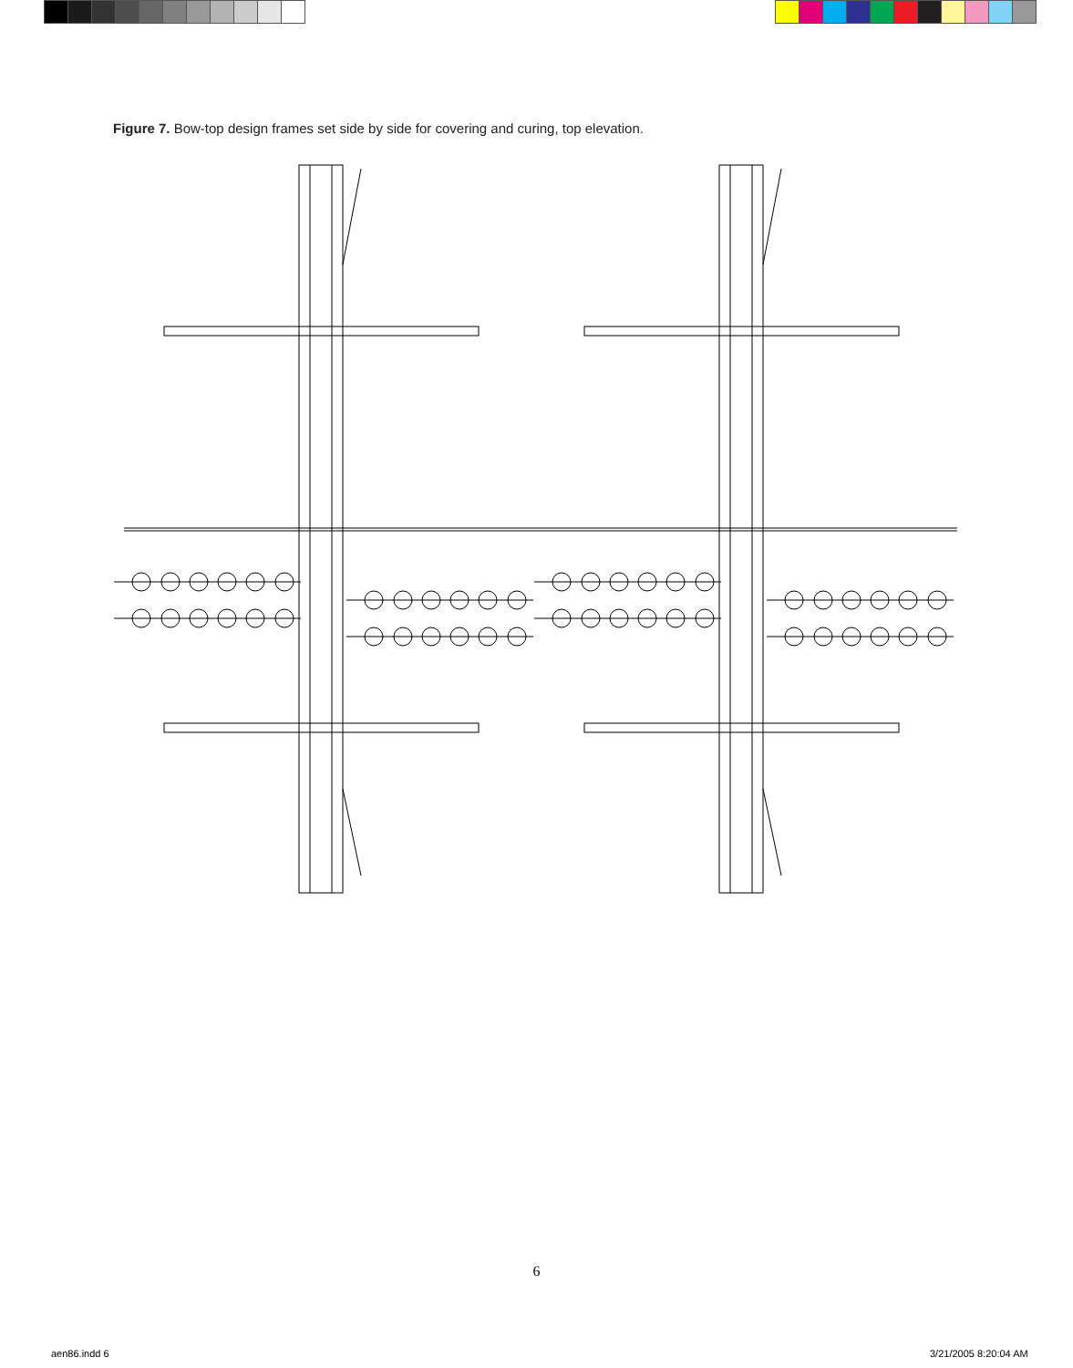Figure 7. Bow-top design frames set side by side for covering and curing, top elevation.
6
aen86.indd 6 3/21/2005 8:20:04 AM